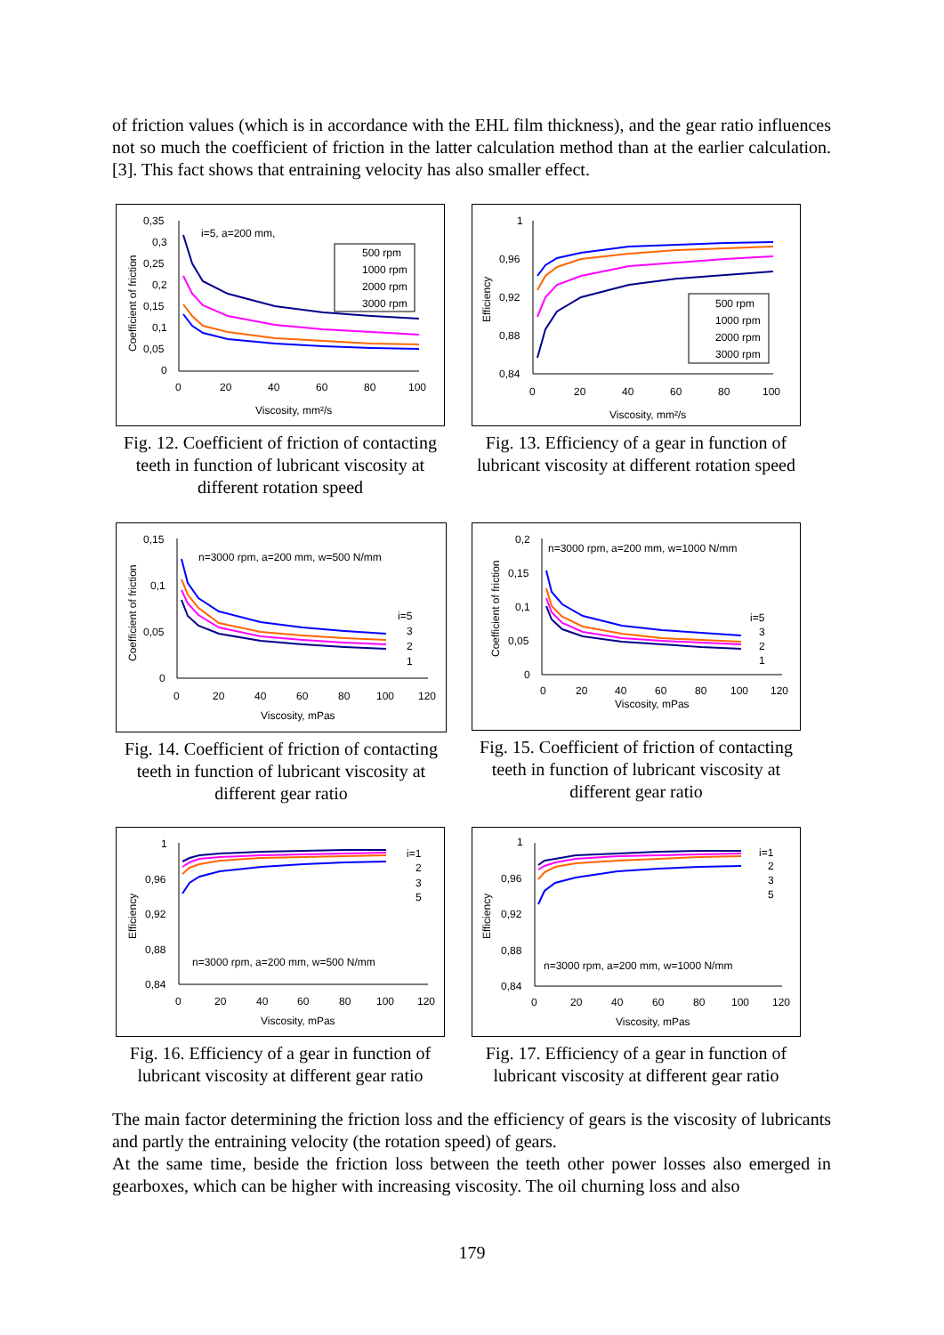of friction values (which is in accordance with the EHL film thickness), and the gear ratio influences not so much the coefficient of friction in the latter calculation method than at the earlier calculation. [3]. This fact shows that entraining velocity has also smaller effect.
i=5, a=200 mm,
0,35
0,3
0,25
0,2
0,15
0,1
0,05
0
0
20
40
60
80
100
Viscosity, mm²/s
Coefficient of friction
500 rpm
1000 rpm
2000 rpm
3000 rpm
Fig. 12. Coefficient of friction of contacting teeth in function of lubricant viscosity at different rotation speed
1
0,96
0,92
0,88
0,84
0
20
40
60
80
100
Viscosity, mm²/s
Efficiency
500 rpm
1000 rpm
2000 rpm
3000 rpm
Fig. 13. Efficiency of a gear in function of lubricant viscosity at different rotation speed
n=3000 rpm, a=200 mm, w=500 N/mm
0,15
0,1
0,05
0
0
20
40
60
80
100
120
Viscosity, mPas
Coefficient of friction
i=5
3
2
1
Fig. 14. Coefficient of friction of contacting teeth in function of lubricant viscosity at different gear ratio
n=3000 rpm, a=200 mm, w=1000 N/mm
0,2
0,15
0,1
0,05
0
0
20
40
60
80
100
120
Viscosity, mPas
Coefficient of friction
i=5
3
2
1
Fig. 15. Coefficient of friction of contacting teeth in function of lubricant viscosity at different gear ratio
1
0,96
0,92
0,88
0,84
n=3000 rpm, a=200 mm, w=500 N/mm
0
20
40
60
80
100
120
Viscosity, mPas
Efficiency
i=1
2
3
5
Fig. 16. Efficiency of a gear in function of lubricant viscosity at different gear ratio
1
0,96
0,92
0,88
0,84
n=3000 rpm, a=200 mm, w=1000 N/mm
0
20
40
60
80
100
120
Viscosity, mPas
Efficiency
i=1
2
3
5
Fig. 17. Efficiency of a gear in function of lubricant viscosity at different gear ratio
The main factor determining the friction loss and the efficiency of gears is the viscosity of lubricants and partly the entraining velocity (the rotation speed) of gears.
At the same time, beside the friction loss between the teeth other power losses also emerged in gearboxes, which can be higher with increasing viscosity. The oil churning loss and also
179